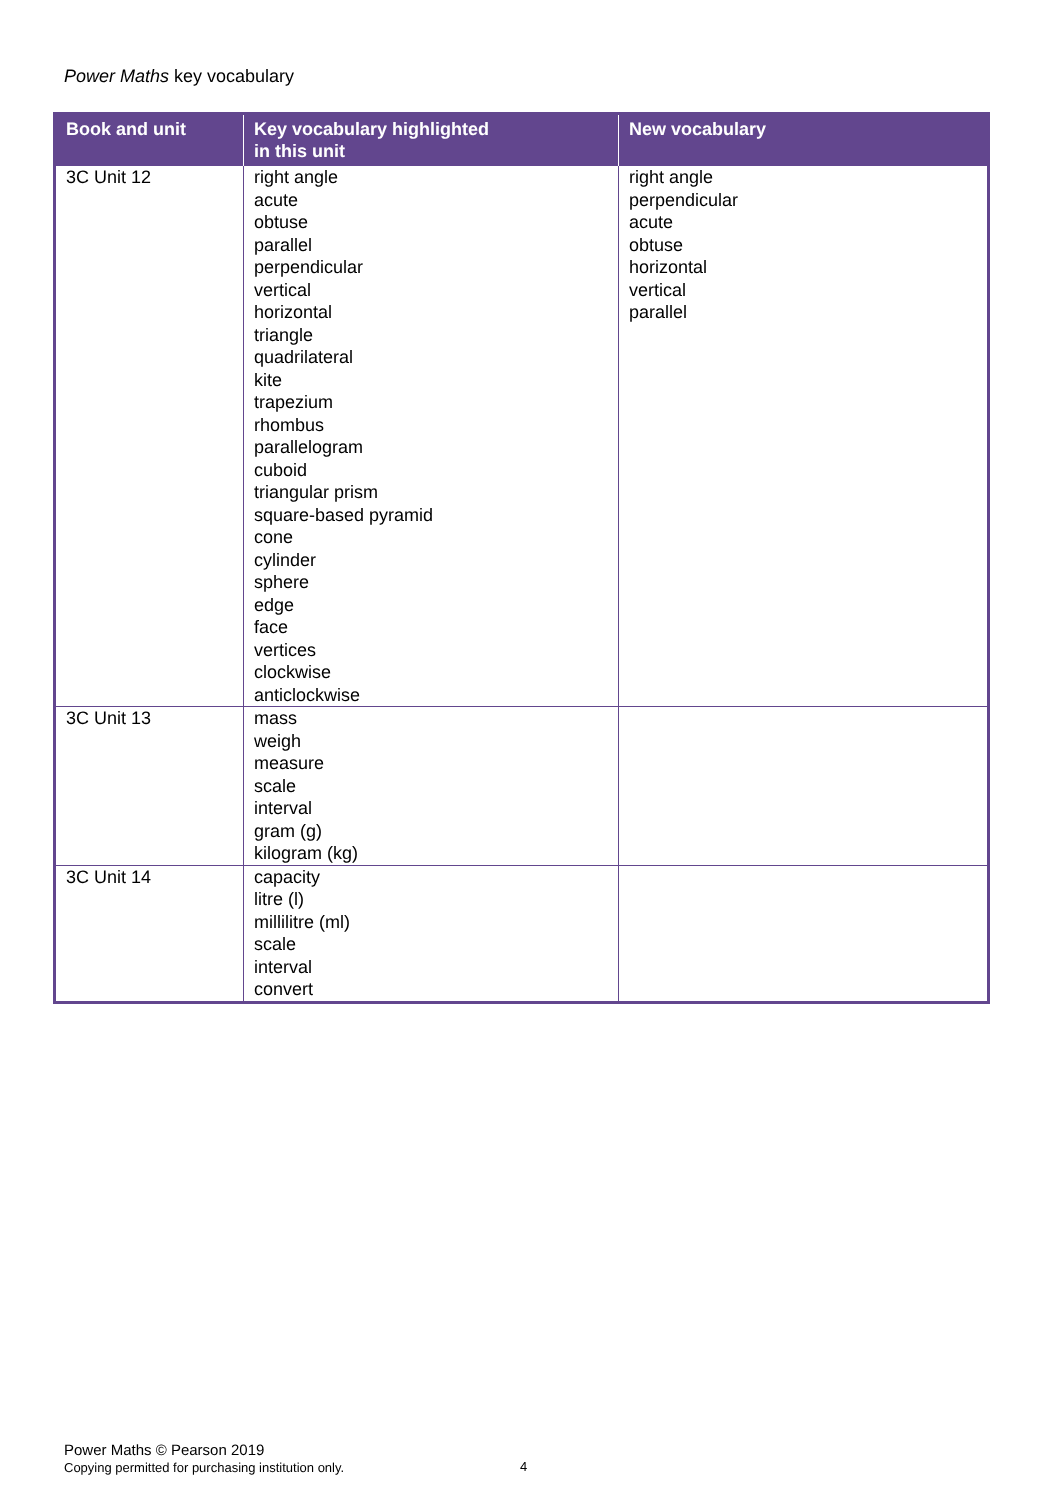Power Maths key vocabulary
| Book and unit | Key vocabulary highlighted in this unit | New vocabulary |
| --- | --- | --- |
| 3C Unit 12 | right angle acute obtuse parallel perpendicular vertical horizontal triangle quadrilateral kite trapezium rhombus parallelogram cuboid triangular prism square-based pyramid cone cylinder sphere edge face vertices clockwise anticlockwise | right angle perpendicular acute obtuse horizontal vertical parallel |
| 3C Unit 13 | mass weigh measure scale interval gram (g) kilogram (kg) | |
| 3C Unit 14 | capacity litre (l) millilitre (ml) scale interval convert | |
Power Maths © Pearson 2019
Copying permitted for purchasing institution only.
4